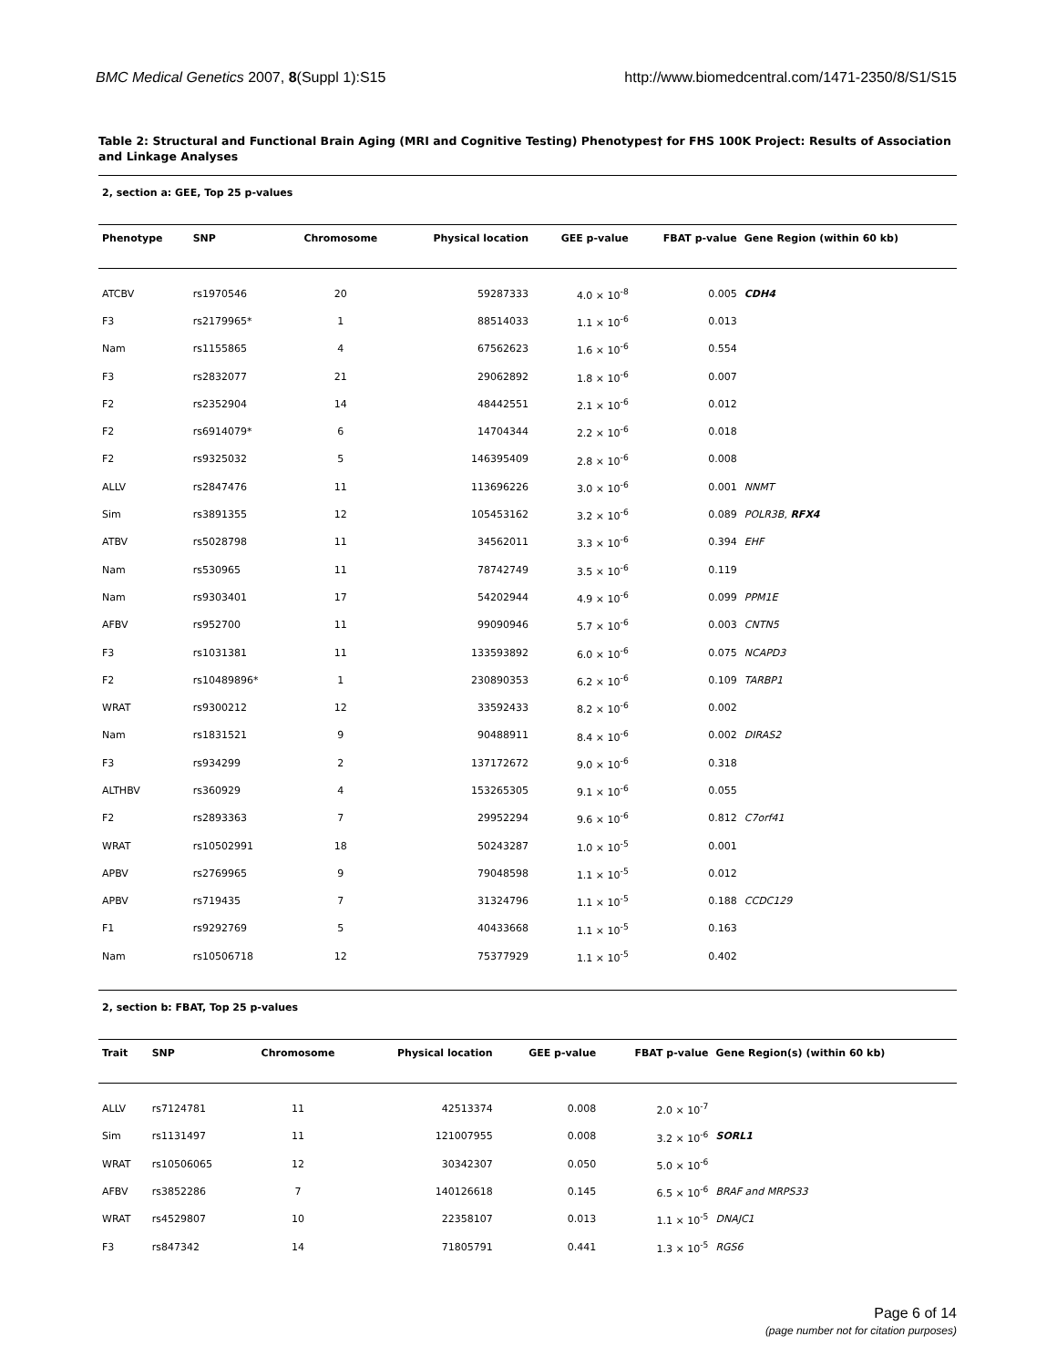BMC Medical Genetics 2007, 8(Suppl 1):S15
http://www.biomedcentral.com/1471-2350/8/S1/S15
Table 2: Structural and Functional Brain Aging (MRI and Cognitive Testing) Phenotypes† for FHS 100K Project: Results of Association and Linkage Analyses
2, section a: GEE, Top 25 p-values
| Phenotype | SNP | Chromosome | Physical location | GEE p-value | FBAT p-value | Gene Region (within 60 kb) |
| --- | --- | --- | --- | --- | --- | --- |
| ATCBV | rs1970546 | 20 | 59287333 | 4.0 × 10<sup>-8</sup> | 0.005 | CDH4 |
| F3 | rs2179965* | 1 | 88514033 | 1.1 × 10<sup>-6</sup> | 0.013 | |
| Nam | rs1155865 | 4 | 67562623 | 1.6 × 10<sup>-6</sup> | 0.554 | |
| F3 | rs2832077 | 21 | 29062892 | 1.8 × 10<sup>-6</sup> | 0.007 | |
| F2 | rs2352904 | 14 | 48442551 | 2.1 × 10<sup>-6</sup> | 0.012 | |
| F2 | rs6914079* | 6 | 14704344 | 2.2 × 10<sup>-6</sup> | 0.018 | |
| F2 | rs9325032 | 5 | 146395409 | 2.8 × 10<sup>-6</sup> | 0.008 | |
| ALLV | rs2847476 | 11 | 113696226 | 3.0 × 10<sup>-6</sup> | 0.001 | NNMT |
| Sim | rs3891355 | 12 | 105453162 | 3.2 × 10<sup>-6</sup> | 0.089 | POLR3B , RFX4 |
| ATBV | rs5028798 | 11 | 34562011 | 3.3 × 10<sup>-6</sup> | 0.394 | EHF |
| Nam | rs530965 | 11 | 78742749 | 3.5 × 10<sup>-6</sup> | 0.119 | |
| Nam | rs9303401 | 17 | 54202944 | 4.9 × 10<sup>-6</sup> | 0.099 | PPM1E |
| AFBV | rs952700 | 11 | 99090946 | 5.7 × 10<sup>-6</sup> | 0.003 | CNTN5 |
| F3 | rs1031381 | 11 | 133593892 | 6.0 × 10<sup>-6</sup> | 0.075 | NCAPD3 |
| F2 | rs10489896* | 1 | 230890353 | 6.2 × 10<sup>-6</sup> | 0.109 | TARBP1 |
| WRAT | rs9300212 | 12 | 33592433 | 8.2 × 10<sup>-6</sup> | 0.002 | |
| Nam | rs1831521 | 9 | 90488911 | 8.4 × 10<sup>-6</sup> | 0.002 | DIRAS2 |
| F3 | rs934299 | 2 | 137172672 | 9.0 × 10<sup>-6</sup> | 0.318 | |
| ALTHBV | rs360929 | 4 | 153265305 | 9.1 × 10<sup>-6</sup> | 0.055 | |
| F2 | rs2893363 | 7 | 29952294 | 9.6 × 10<sup>-6</sup> | 0.812 | C7orf41 |
| WRAT | rs10502991 | 18 | 50243287 | 1.0 × 10<sup>-5</sup> | 0.001 | |
| APBV | rs2769965 | 9 | 79048598 | 1.1 × 10<sup>-5</sup> | 0.012 | |
| APBV | rs719435 | 7 | 31324796 | 1.1 × 10<sup>-5</sup> | 0.188 | CCDC129 |
| F1 | rs9292769 | 5 | 40433668 | 1.1 × 10<sup>-5</sup> | 0.163 | |
| Nam | rs10506718 | 12 | 75377929 | 1.1 × 10<sup>-5</sup> | 0.402 | |
2, section b: FBAT, Top 25 p-values
| Trait | SNP | Chromosome | Physical location | GEE p-value | FBAT p-value | Gene Region(s) (within 60 kb) |
| --- | --- | --- | --- | --- | --- | --- |
| ALLV | rs7124781 | 11 | 42513374 | 0.008 | 2.0 × 10<sup>-7</sup> | |
| Sim | rs1131497 | 11 | 121007955 | 0.008 | 3.2 × 10<sup>-6</sup> | SORL1 |
| WRAT | rs10506065 | 12 | 30342307 | 0.050 | 5.0 × 10<sup>-6</sup> | |
| AFBV | rs3852286 | 7 | 140126618 | 0.145 | 6.5 × 10<sup>-6</sup> | BRAF and MRPS33 |
| WRAT | rs4529807 | 10 | 22358107 | 0.013 | 1.1 × 10<sup>-5</sup> | DNAJC1 |
| F3 | rs847342 | 14 | 71805791 | 0.441 | 1.3 × 10<sup>-5</sup> | RGS6 |
Page 6 of 14
(page number not for citation purposes)